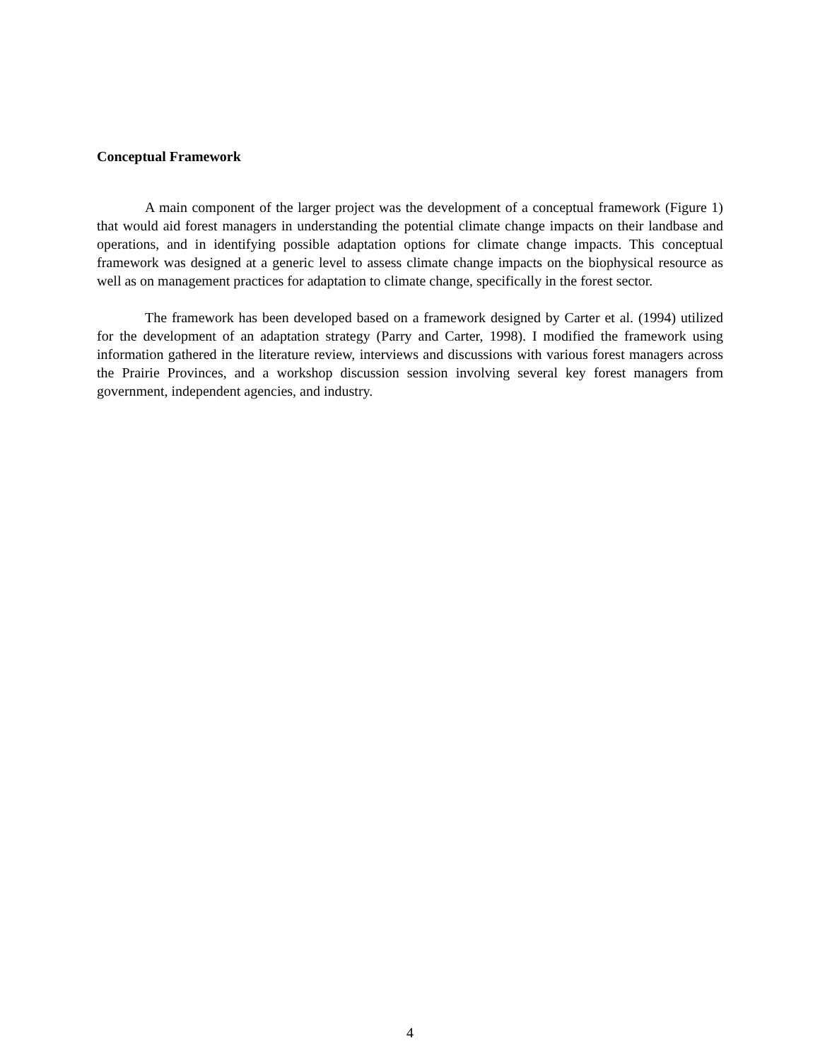Conceptual Framework
A main component of the larger project was the development of a conceptual framework (Figure 1) that would aid forest managers in understanding the potential climate change impacts on their landbase and operations, and in identifying possible adaptation options for climate change impacts. This conceptual framework was designed at a generic level to assess climate change impacts on the biophysical resource as well as on management practices for adaptation to climate change, specifically in the forest sector.
The framework has been developed based on a framework designed by Carter et al. (1994) utilized for the development of an adaptation strategy (Parry and Carter, 1998). I modified the framework using information gathered in the literature review, interviews and discussions with various forest managers across the Prairie Provinces, and a workshop discussion session involving several key forest managers from government, independent agencies, and industry.
4